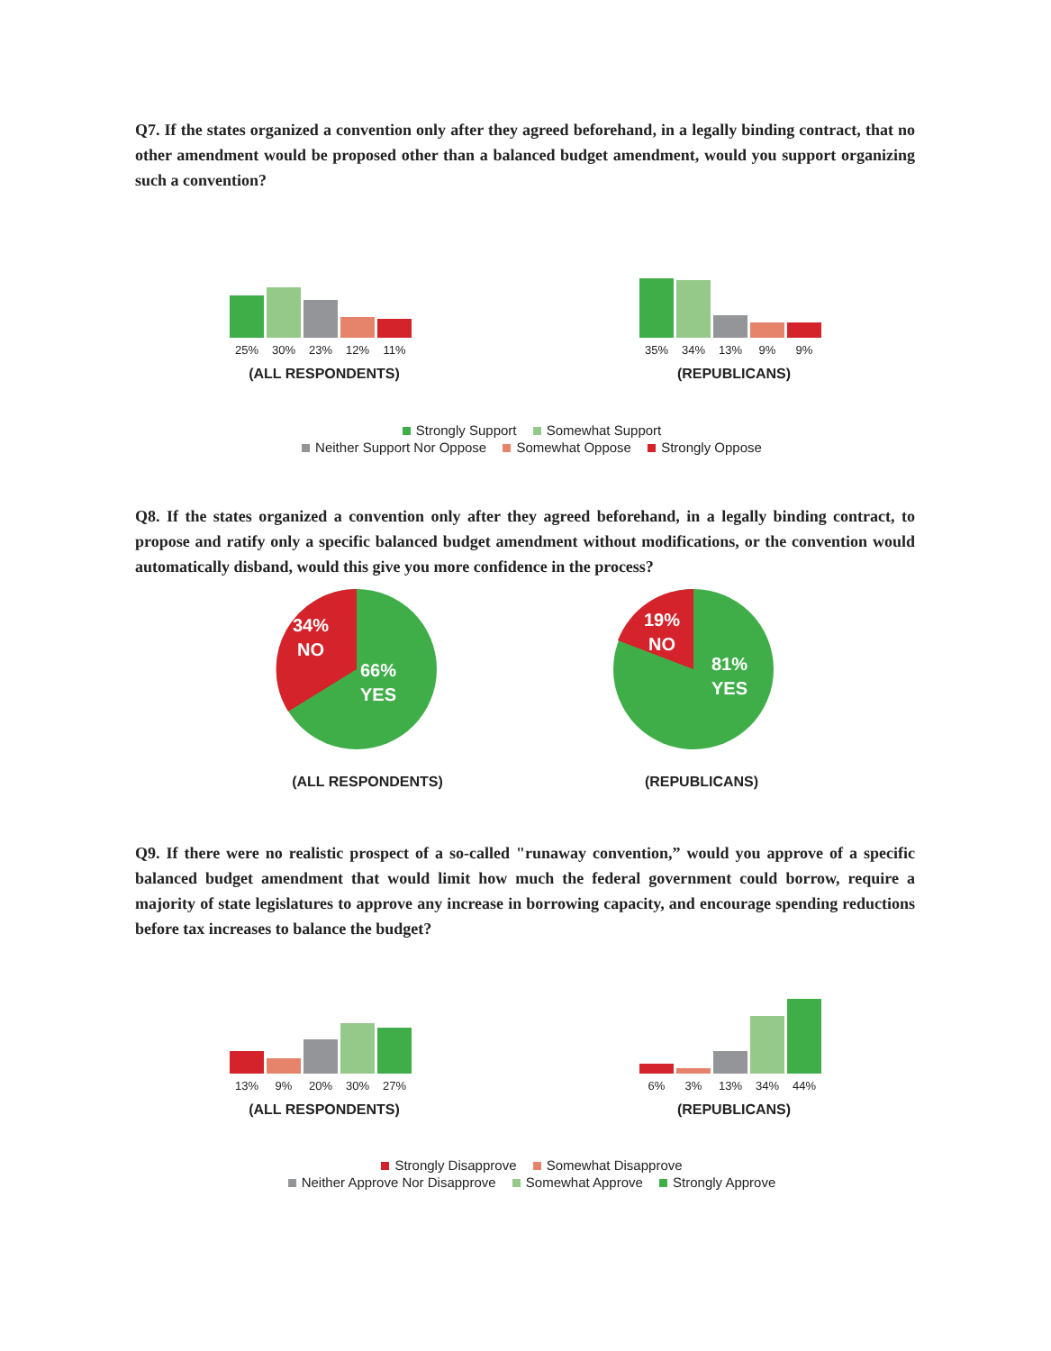Q7. If the states organized a convention only after they agreed beforehand, in a legally binding contract, that no other amendment would be proposed other than a balanced budget amendment, would you support organizing such a convention?
25% 30% 23% 12% 11%
(ALL RESPONDENTS)
35% 34% 13% 9% 9%
(REPUBLICANS)
Strongly Support Somewhat Support
Neither Support Nor Oppose Somewhat Oppose Strongly Oppose
Q8. If the states organized a convention only after they agreed beforehand, in a legally binding contract, to propose and ratify only a specific balanced budget amendment without modifications, or the convention would automatically disband, would this give you more confidence in the process?
34%
NO
66%
YES
19%
NO
81%
YES
(ALL RESPONDENTS) (REPUBLICANS)
Q9. If there were no realistic prospect of a so-called "runaway convention,” would you approve of a specific balanced budget amendment that would limit how much the federal government could borrow, require a majority of state legislatures to approve any increase in borrowing capacity, and encourage spending reductions before tax increases to balance the budget?
13% 9% 20% 30% 27%
(ALL RESPONDENTS)
6% 3% 13% 34% 44%
(REPUBLICANS)
Strongly Disapprove Somewhat Disapprove
Neither Approve Nor Disapprove Somewhat Approve Strongly Approve